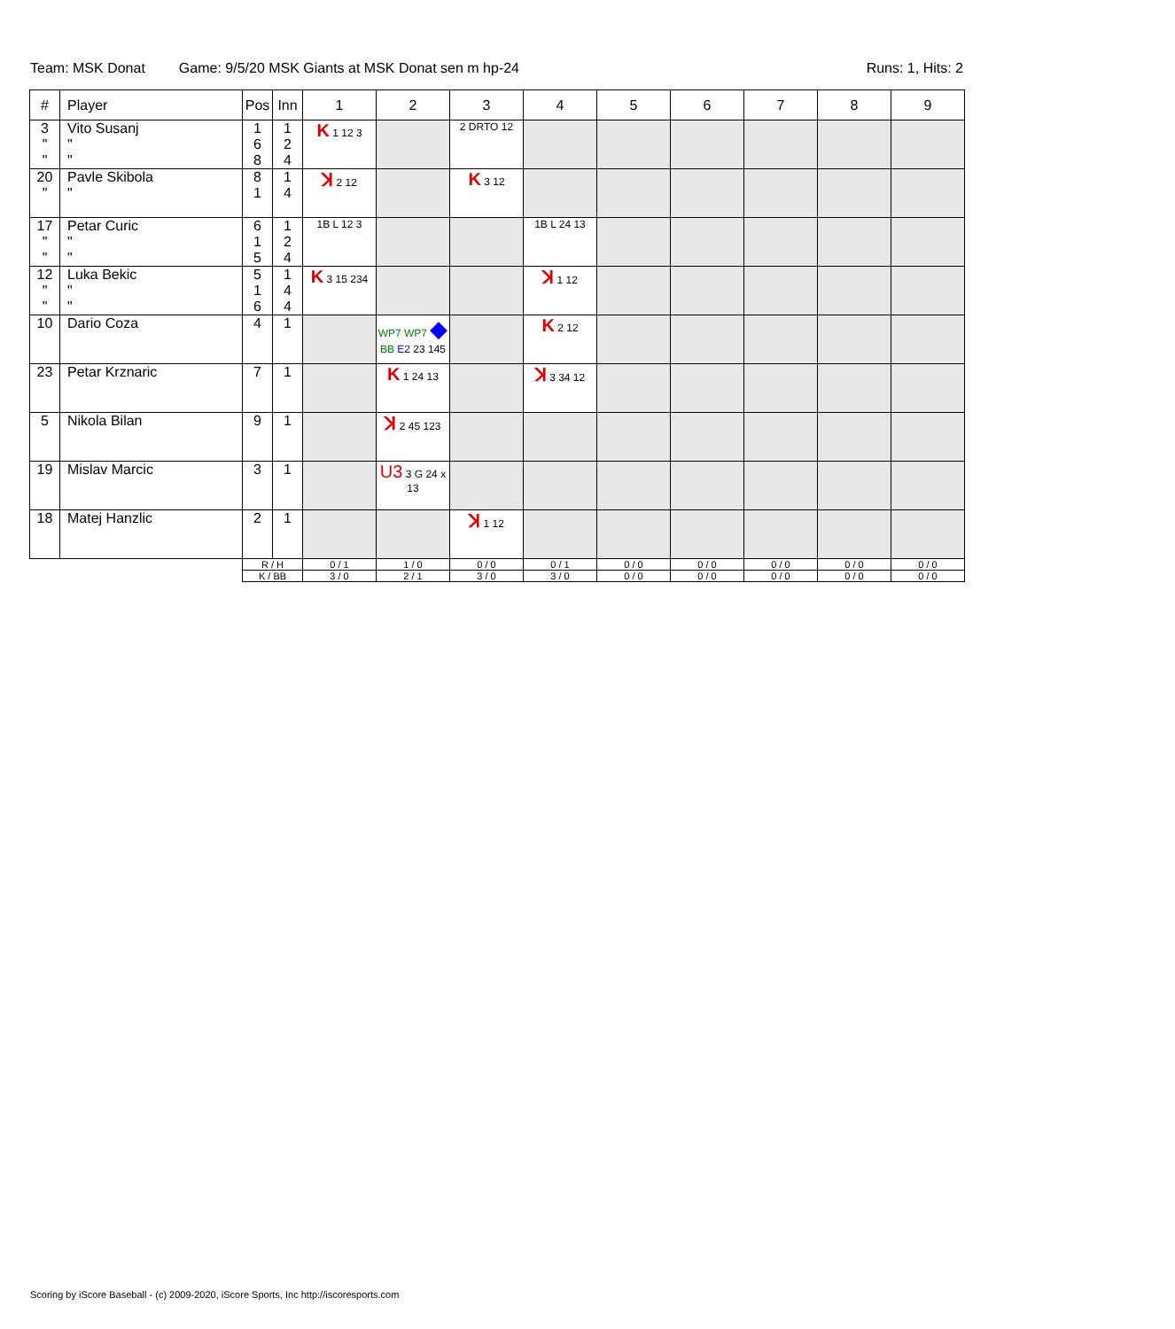Team: MSK Donat Game: 9/5/20 MSK Giants at MSK Donat sen m hp-24 Runs: 1, Hits: 2
| # | Player | Pos | Inn | 1 | 2 | 3 | 4 | 5 | 6 | 7 | 8 | 9 |
| --- | --- | --- | --- | --- | --- | --- | --- | --- | --- | --- | --- | --- |
| 3 " " | Vito Susanj " " | 1 6 8 | 1 2 4 | K 1 12 3 | | 2 DRTO 12 | | | | | | |
| 20 " | Pavle Skibola " | 8 1 | 1 4 | ꓘ 2 12 | | K 3 12 | | | | | | |
| 17 " " | Petar Curic " " | 6 1 5 | 1 2 4 | 1B L 12 3 | | | 1B L 24 13 | | | | | |
| 12 " " | Luka Bekic " " | 5 1 6 | 1 4 4 | K 3 15 234 | | | ꓘ 1 12 | | | | | |
| 10 | Dario Coza | 4 | 1 | | WP7 WP7 ◆ BB E2 23 145 | | K 2 12 | | | | | |
| 23 | Petar Krznaric | 7 | 1 | | K 1 24 13 | | ꓘ 3 34 12 | | | | | |
| 5 | Nikola Bilan | 9 | 1 | | ꓘ 2 45 123 | | | | | | | |
| 19 | Mislav Marcic | 3 | 1 | | U3 3 G 24 x 13 | | | | | | | |
| 18 | Matej Hanzlic | 2 | 1 | | | ꓘ 1 12 | | | | | | |
| | | R / H | | 0 / 1 | 1 / 0 | 0 / 0 | 0 / 1 | 0 / 0 | 0 / 0 | 0 / 0 | 0 / 0 | 0 / 0 |
| | | K / BB | | 3 / 0 | 2 / 1 | 3 / 0 | 3 / 0 | 0 / 0 | 0 / 0 | 0 / 0 | 0 / 0 | 0 / 0 |
Scoring by iScore Baseball - (c) 2009-2020, iScore Sports, Inc http://iscoresports.com